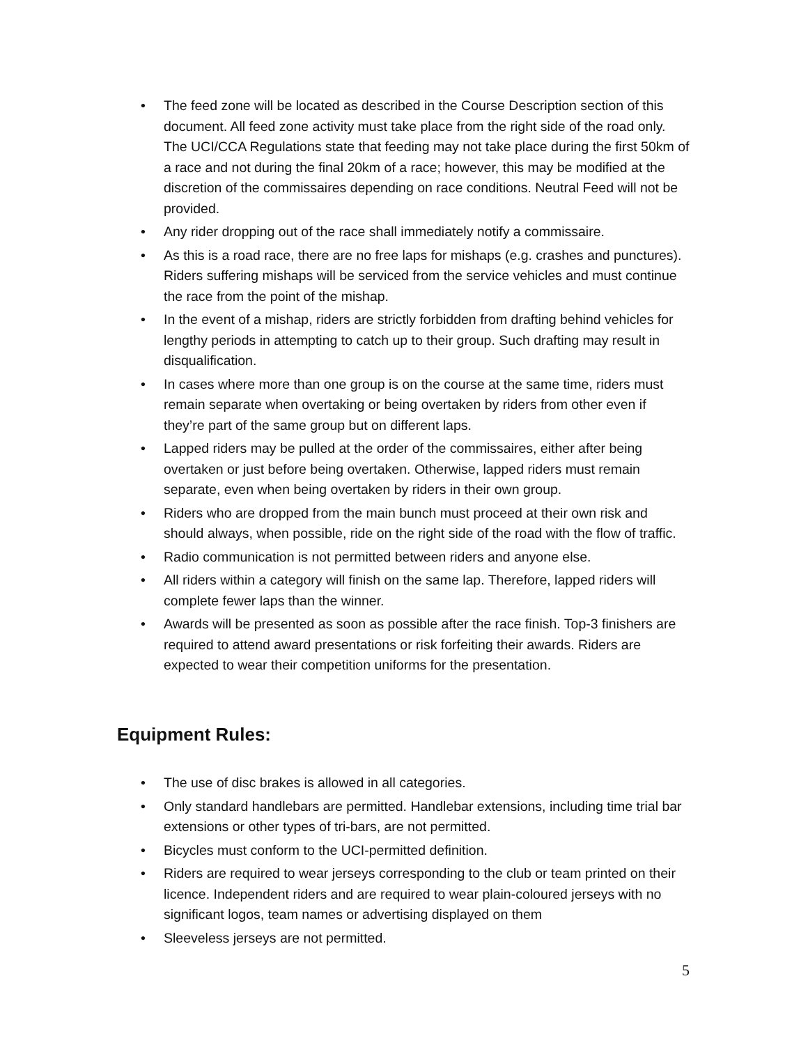• The feed zone will be located as described in the Course Description section of this document. All feed zone activity must take place from the right side of the road only. The UCI/CCA Regulations state that feeding may not take place during the first 50km of a race and not during the final 20km of a race; however, this may be modified at the discretion of the commissaires depending on race conditions. Neutral Feed will not be provided.
• Any rider dropping out of the race shall immediately notify a commissaire.
• As this is a road race, there are no free laps for mishaps (e.g. crashes and punctures). Riders suffering mishaps will be serviced from the service vehicles and must continue the race from the point of the mishap.
• In the event of a mishap, riders are strictly forbidden from drafting behind vehicles for lengthy periods in attempting to catch up to their group. Such drafting may result in disqualification.
• In cases where more than one group is on the course at the same time, riders must remain separate when overtaking or being overtaken by riders from other even if they’re part of the same group but on different laps.
• Lapped riders may be pulled at the order of the commissaires, either after being overtaken or just before being overtaken. Otherwise, lapped riders must remain separate, even when being overtaken by riders in their own group.
• Riders who are dropped from the main bunch must proceed at their own risk and should always, when possible, ride on the right side of the road with the flow of traffic.
• Radio communication is not permitted between riders and anyone else.
• All riders within a category will finish on the same lap. Therefore, lapped riders will complete fewer laps than the winner.
• Awards will be presented as soon as possible after the race finish. Top-3 finishers are required to attend award presentations or risk forfeiting their awards. Riders are expected to wear their competition uniforms for the presentation.
Equipment Rules:
• The use of disc brakes is allowed in all categories.
• Only standard handlebars are permitted. Handlebar extensions, including time trial bar extensions or other types of tri-bars, are not permitted.
• Bicycles must conform to the UCI-permitted definition.
• Riders are required to wear jerseys corresponding to the club or team printed on their licence. Independent riders and are required to wear plain-coloured jerseys with no significant logos, team names or advertising displayed on them
• Sleeveless jerseys are not permitted.
5